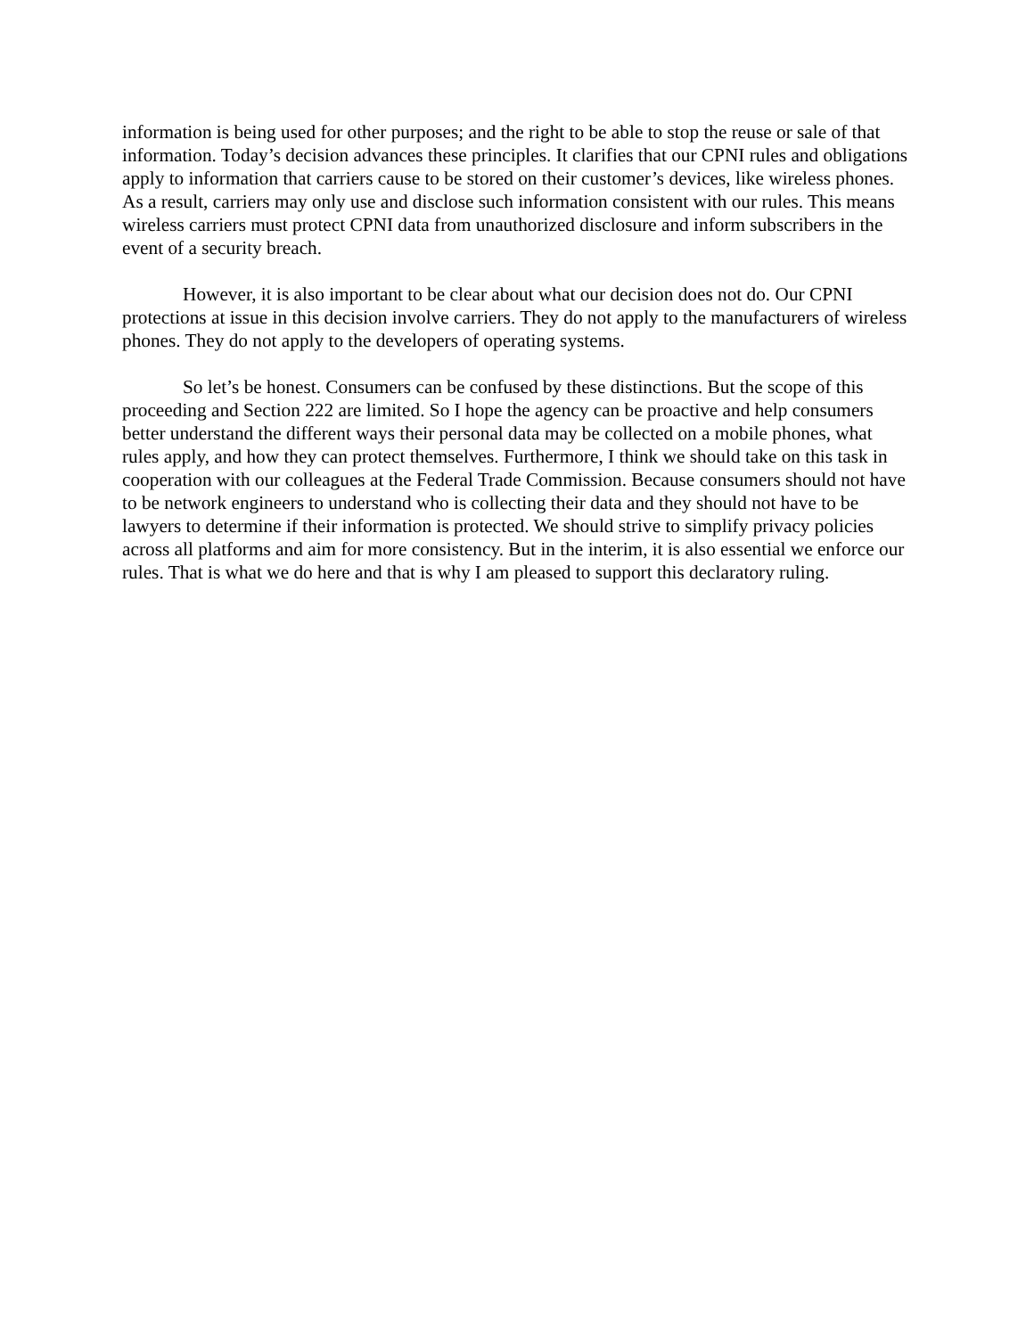information is being used for other purposes; and the right to be able to stop the reuse or sale of that information. Today’s decision advances these principles. It clarifies that our CPNI rules and obligations apply to information that carriers cause to be stored on their customer’s devices, like wireless phones. As a result, carriers may only use and disclose such information consistent with our rules. This means wireless carriers must protect CPNI data from unauthorized disclosure and inform subscribers in the event of a security breach.
However, it is also important to be clear about what our decision does not do. Our CPNI protections at issue in this decision involve carriers. They do not apply to the manufacturers of wireless phones. They do not apply to the developers of operating systems.
So let’s be honest. Consumers can be confused by these distinctions. But the scope of this proceeding and Section 222 are limited. So I hope the agency can be proactive and help consumers better understand the different ways their personal data may be collected on a mobile phones, what rules apply, and how they can protect themselves. Furthermore, I think we should take on this task in cooperation with our colleagues at the Federal Trade Commission. Because consumers should not have to be network engineers to understand who is collecting their data and they should not have to be lawyers to determine if their information is protected. We should strive to simplify privacy policies across all platforms and aim for more consistency. But in the interim, it is also essential we enforce our rules. That is what we do here and that is why I am pleased to support this declaratory ruling.